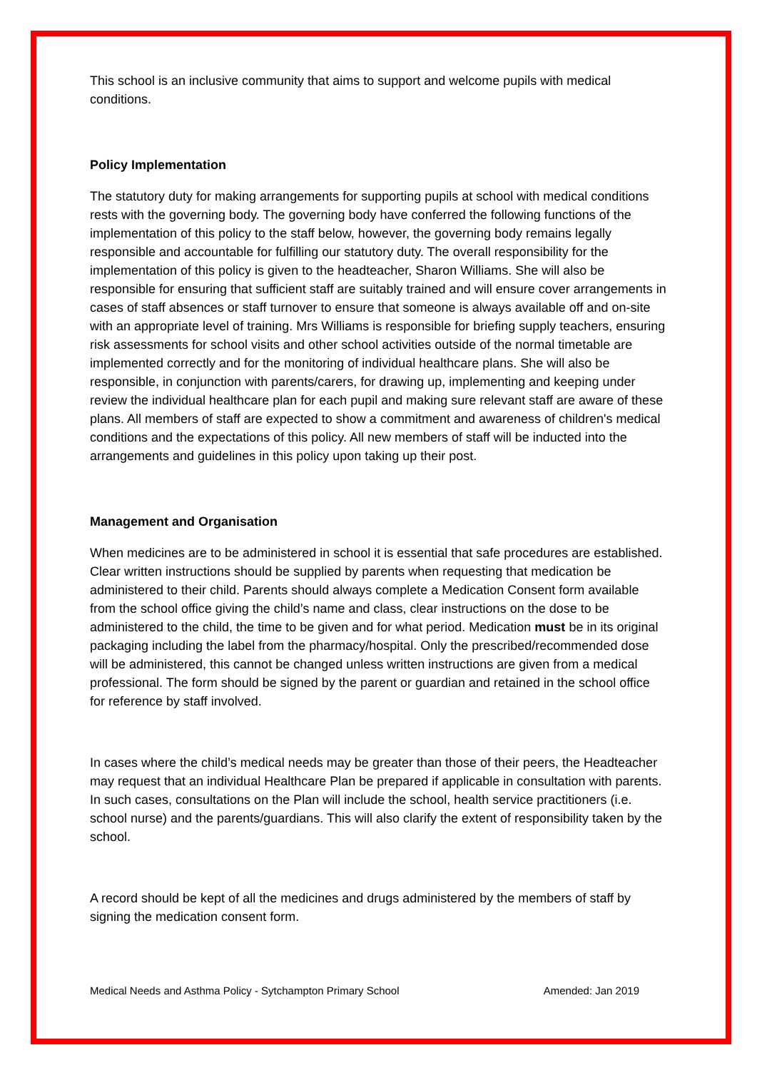This school is an inclusive community that aims to support and welcome pupils with medical conditions.
Policy Implementation
The statutory duty for making arrangements for supporting pupils at school with medical conditions rests with the governing body. The governing body have conferred the following functions of the implementation of this policy to the staff below, however, the governing body remains legally responsible and accountable for fulfilling our statutory duty. The overall responsibility for the implementation of this policy is given to the headteacher, Sharon Williams. She will also be responsible for ensuring that sufficient staff are suitably trained and will ensure cover arrangements in cases of staff absences or staff turnover to ensure that someone is always available off and on-site with an appropriate level of training. Mrs Williams is responsible for briefing supply teachers, ensuring risk assessments for school visits and other school activities outside of the normal timetable are implemented correctly and for the monitoring of individual healthcare plans. She will also be responsible, in conjunction with parents/carers, for drawing up, implementing and keeping under review the individual healthcare plan for each pupil and making sure relevant staff are aware of these plans. All members of staff are expected to show a commitment and awareness of children's medical conditions and the expectations of this policy. All new members of staff will be inducted into the arrangements and guidelines in this policy upon taking up their post.
Management and Organisation
When medicines are to be administered in school it is essential that safe procedures are established. Clear written instructions should be supplied by parents when requesting that medication be administered to their child. Parents should always complete a Medication Consent form available from the school office giving the child’s name and class, clear instructions on the dose to be administered to the child, the time to be given and for what period. Medication must be in its original packaging including the label from the pharmacy/hospital. Only the prescribed/recommended dose will be administered, this cannot be changed unless written instructions are given from a medical professional. The form should be signed by the parent or guardian and retained in the school office for reference by staff involved.
In cases where the child’s medical needs may be greater than those of their peers, the Headteacher may request that an individual Healthcare Plan be prepared if applicable in consultation with parents. In such cases, consultations on the Plan will include the school, health service practitioners (i.e. school nurse) and the parents/guardians. This will also clarify the extent of responsibility taken by the school.
A record should be kept of all the medicines and drugs administered by the members of staff by signing the medication consent form.
Medical Needs and Asthma Policy - Sytchampton Primary School Amended: Jan 2019